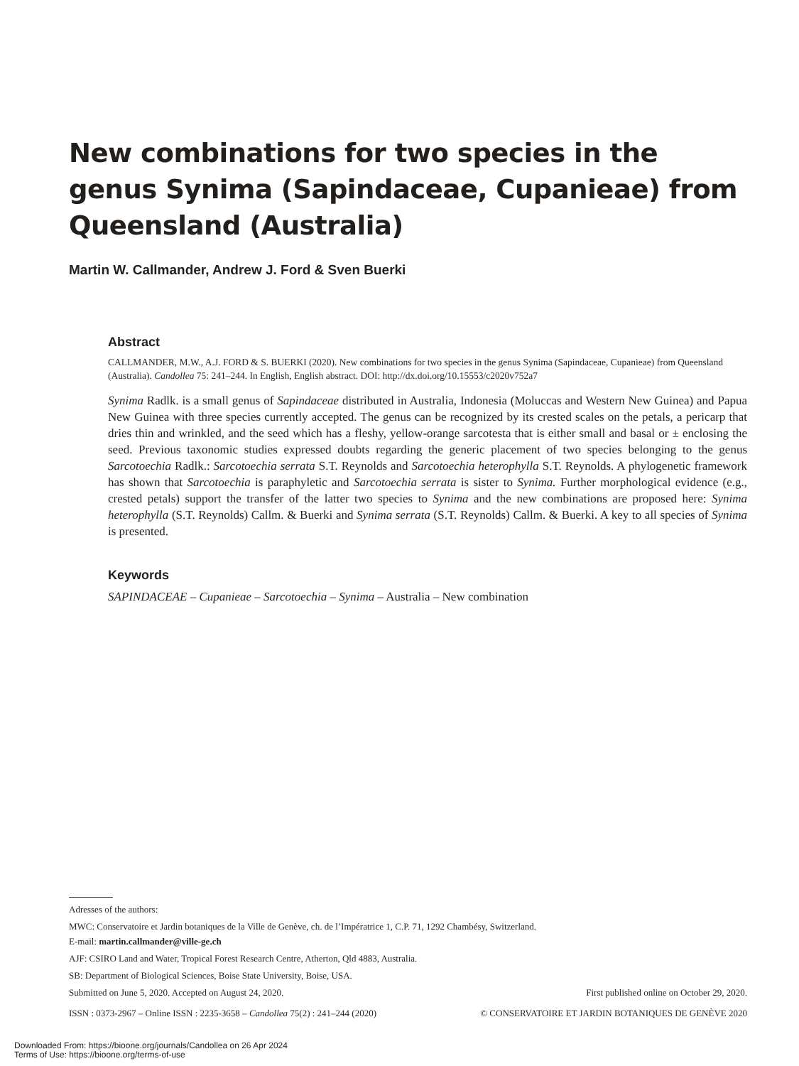New combinations for two species in the genus Synima (Sapindaceae, Cupanieae) from Queensland (Australia)
Martin W. Callmander, Andrew J. Ford & Sven Buerki
Abstract
CALLMANDER, M.W., A.J. FORD & S. BUERKI (2020). New combinations for two species in the genus Synima (Sapindaceae, Cupanieae) from Queensland (Australia). Candollea 75: 241–244. In English, English abstract. DOI: http://dx.doi.org/10.15553/c2020v752a7
Synima Radlk. is a small genus of Sapindaceae distributed in Australia, Indonesia (Moluccas and Western New Guinea) and Papua New Guinea with three species currently accepted. The genus can be recognized by its crested scales on the petals, a pericarp that dries thin and wrinkled, and the seed which has a fleshy, yellow-orange sarcotesta that is either small and basal or ± enclosing the seed. Previous taxonomic studies expressed doubts regarding the generic placement of two species belonging to the genus Sarcotoechia Radlk.: Sarcotoechia serrata S.T. Reynolds and Sarcotoechia heterophylla S.T. Reynolds. A phylogenetic framework has shown that Sarcotoechia is paraphyletic and Sarcotoechia serrata is sister to Synima. Further morphological evidence (e.g., crested petals) support the transfer of the latter two species to Synima and the new combinations are proposed here: Synima heterophylla (S.T. Reynolds) Callm. & Buerki and Synima serrata (S.T. Reynolds) Callm. & Buerki. A key to all species of Synima is presented.
Keywords
SAPINDACEAE – Cupanieae – Sarcotoechia – Synima – Australia – New combination
Adresses of the authors:
MWC: Conservatoire et Jardin botaniques de la Ville de Genève, ch. de l’Impératrice 1, C.P. 71, 1292 Chambésy, Switzerland.
E-mail: martin.callmander@ville-ge.ch
AJF: CSIRO Land and Water, Tropical Forest Research Centre, Atherton, Qld 4883, Australia.
SB: Department of Biological Sciences, Boise State University, Boise, USA.
Submitted on June 5, 2020. Accepted on August 24, 2020. First published online on October 29, 2020.
ISSN : 0373-2967 – Online ISSN : 2235-3658 – Candollea 75(2) : 241–244 (2020) © CONSERVATOIRE ET JARDIN BOTANIQUES DE GENÈVE 2020
Downloaded From: https://bioone.org/journals/Candollea on 26 Apr 2024
Terms of Use: https://bioone.org/terms-of-use